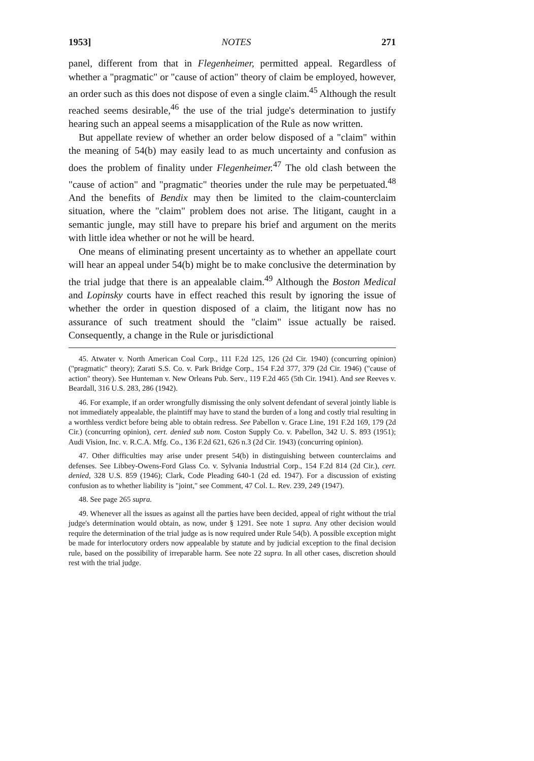1953] NOTES 271
panel, different from that in Flegenheimer, permitted appeal. Regardless of whether a "pragmatic" or "cause of action" theory of claim be employed, however, an order such as this does not dispose of even a single claim.<sup>45</sup> Although the result reached seems desirable,<sup>46</sup> the use of the trial judge's determination to justify hearing such an appeal seems a misapplication of the Rule as now written.
But appellate review of whether an order below disposed of a "claim" within the meaning of 54(b) may easily lead to as much uncertainty and confusion as does the problem of finality under Flegenheimer.<sup>47</sup> The old clash between the "cause of action" and "pragmatic" theories under the rule may be perpetuated.<sup>48</sup> And the benefits of Bendix may then be limited to the claim-counterclaim situation, where the "claim" problem does not arise. The litigant, caught in a semantic jungle, may still have to prepare his brief and argument on the merits with little idea whether or not he will be heard.
One means of eliminating present uncertainty as to whether an appellate court will hear an appeal under 54(b) might be to make conclusive the determination by the trial judge that there is an appealable claim.<sup>49</sup> Although the Boston Medical and Lopinsky courts have in effect reached this result by ignoring the issue of whether the order in question disposed of a claim, the litigant now has no assurance of such treatment should the "claim" issue actually be raised. Consequently, a change in the Rule or jurisdictional
45. Atwater v. North American Coal Corp., 111 F.2d 125, 126 (2d Cir. 1940) (concurring opinion) ("pragmatic" theory); Zarati S.S. Co. v. Park Bridge Corp., 154 F.2d 377, 379 (2d Cir. 1946) ("cause of action" theory). See Hunteman v. New Orleans Pub. Serv., 119 F.2d 465 (5th Cir. 1941). And see Reeves v. Beardall, 316 U.S. 283, 286 (1942).
46. For example, if an order wrongfully dismissing the only solvent defendant of several jointly liable is not immediately appealable, the plaintiff may have to stand the burden of a long and costly trial resulting in a worthless verdict before being able to obtain redress. See Pabellon v. Grace Line, 191 F.2d 169, 179 (2d Cir.) (concurring opinion), cert. denied sub nom. Coston Supply Co. v. Pabellon, 342 U. S. 893 (1951); Audi Vision, Inc. v. R.C.A. Mfg. Co., 136 F.2d 621, 626 n.3 (2d Cir. 1943) (concurring opinion).
47. Other difficulties may arise under present 54(b) in distinguishing between counterclaims and defenses. See Libbey-Owens-Ford Glass Co. v. Sylvania Industrial Corp., 154 F.2d 814 (2d Cir.), cert. denied, 328 U.S. 859 (1946); Clark, Code Pleading 640-1 (2d ed. 1947). For a discussion of existing confusion as to whether liability is "joint," see Comment, 47 Col. L. Rev. 239, 249 (1947).
48. See page 265 supra.
49. Whenever all the issues as against all the parties have been decided, appeal of right without the trial judge's determination would obtain, as now, under § 1291. See note 1 supra. Any other decision would require the determination of the trial judge as is now required under Rule 54(b). A possible exception might be made for interlocutory orders now appealable by statute and by judicial exception to the final decision rule, based on the possibility of irreparable harm. See note 22 supra. In all other cases, discretion should rest with the trial judge.